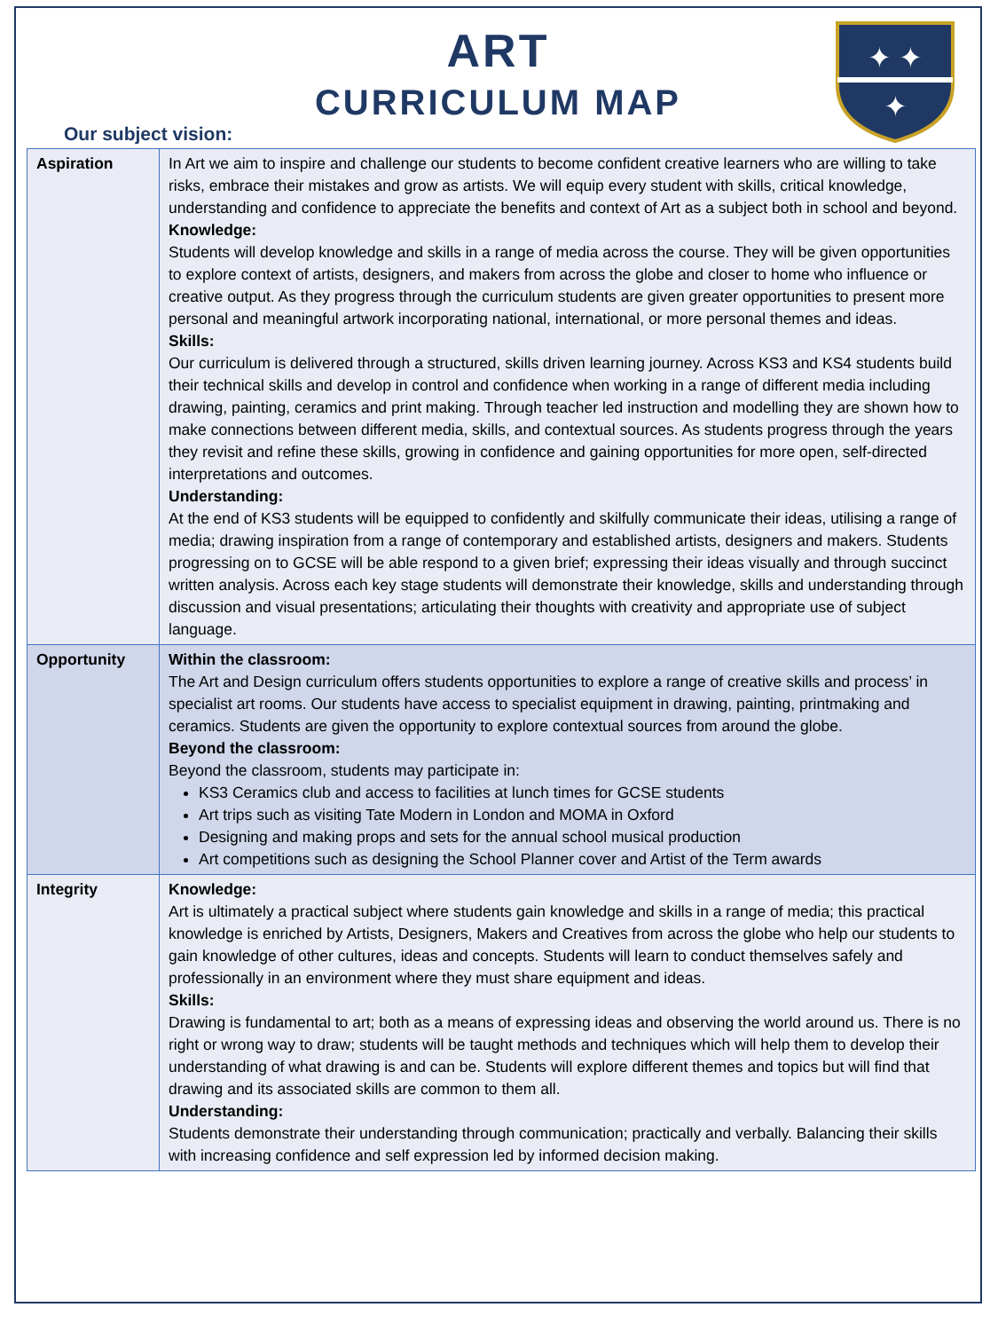✦ ✦
✦
ART
CURRICULUM MAP
Our subject vision:
| Aspiration | In Art we aim to inspire and challenge our students to become confident creative learners who are willing to take risks, embrace their mistakes and grow as artists. We will equip every student with skills, critical knowledge, understanding and confidence to appreciate the benefits and context of Art as a subject both in school and beyond. Knowledge: Students will develop knowledge and skills in a range of media across the course. They will be given opportunities to explore context of artists, designers, and makers from across the globe and closer to home who influence or creative output. As they progress through the curriculum students are given greater opportunities to present more personal and meaningful artwork incorporating national, international, or more personal themes and ideas. Skills: Our curriculum is delivered through a structured, skills driven learning journey. Across KS3 and KS4 students build their technical skills and develop in control and confidence when working in a range of different media including drawing, painting, ceramics and print making. Through teacher led instruction and modelling they are shown how to make connections between different media, skills, and contextual sources. As students progress through the years they revisit and refine these skills, growing in confidence and gaining opportunities for more open, self-directed interpretations and outcomes. Understanding: At the end of KS3 students will be equipped to confidently and skilfully communicate their ideas, utilising a range of media; drawing inspiration from a range of contemporary and established artists, designers and makers. Students progressing on to GCSE will be able respond to a given brief; expressing their ideas visually and through succinct written analysis. Across each key stage students will demonstrate their knowledge, skills and understanding through discussion and visual presentations; articulating their thoughts with creativity and appropriate use of subject language. |
| Opportunity | Within the classroom: The Art and Design curriculum offers students opportunities to explore a range of creative skills and process’ in specialist art rooms. Our students have access to specialist equipment in drawing, painting, printmaking and ceramics. Students are given the opportunity to explore contextual sources from around the globe. Beyond the classroom: Beyond the classroom, students may participate in: KS3 Ceramics club and access to facilities at lunch times for GCSE students Art trips such as visiting Tate Modern in London and MOMA in Oxford Designing and making props and sets for the annual school musical production Art competitions such as designing the School Planner cover and Artist of the Term awards |
| Integrity | Knowledge: Art is ultimately a practical subject where students gain knowledge and skills in a range of media; this practical knowledge is enriched by Artists, Designers, Makers and Creatives from across the globe who help our students to gain knowledge of other cultures, ideas and concepts. Students will learn to conduct themselves safely and professionally in an environment where they must share equipment and ideas. Skills: Drawing is fundamental to art; both as a means of expressing ideas and observing the world around us. There is no right or wrong way to draw; students will be taught methods and techniques which will help them to develop their understanding of what drawing is and can be. Students will explore different themes and topics but will find that drawing and its associated skills are common to them all. Understanding: Students demonstrate their understanding through communication; practically and verbally. Balancing their skills with increasing confidence and self expression led by informed decision making. |